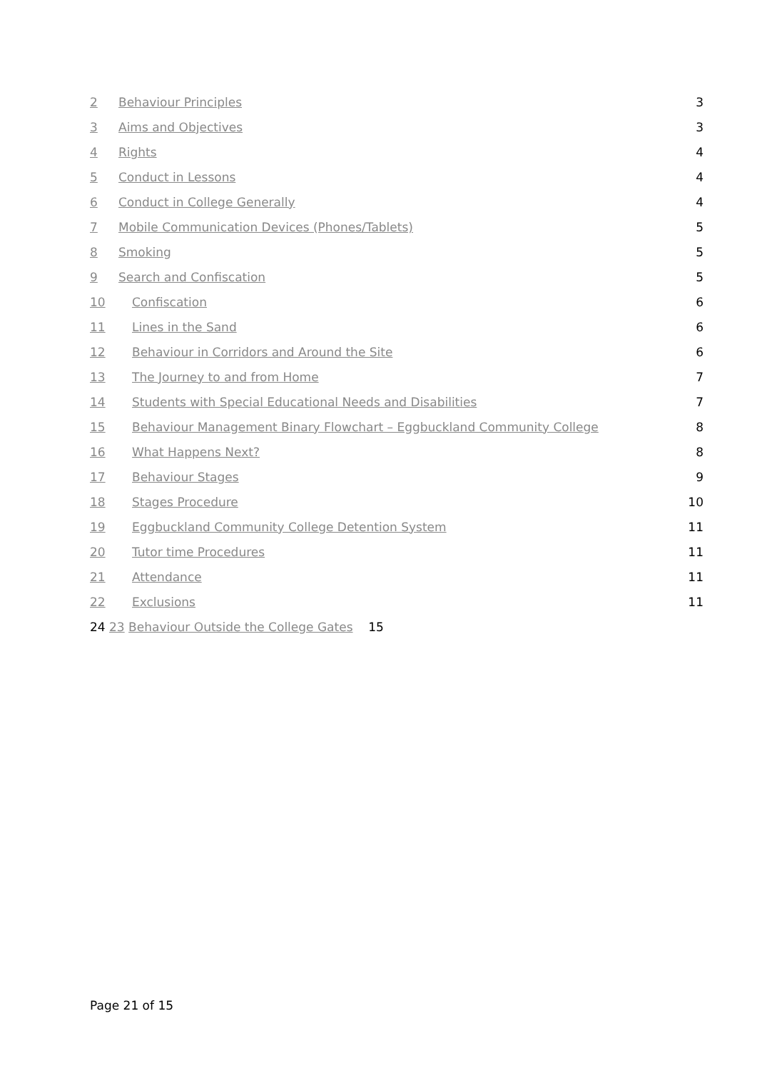2 Behaviour Principles 3
3 Aims and Objectives 3
4 Rights 4
5 Conduct in Lessons 4
6 Conduct in College Generally 4
7 Mobile Communication Devices (Phones/Tablets) 5
8 Smoking 5
9 Search and Confiscation 5
10 Confiscation 6
11 Lines in the Sand 6
12 Behaviour in Corridors and Around the Site 6
13 The Journey to and from Home 7
14 Students with Special Educational Needs and Disabilities 7
15 Behaviour Management Binary Flowchart – Eggbuckland Community College 8
16 What Happens Next? 8
17 Behaviour Stages 9
18 Stages Procedure 10
19 Eggbuckland Community College Detention System 11
20 Tutor time Procedures 11
21 Attendance 11
22 Exclusions 11
24 23 Behaviour Outside the College Gates 15
Page 21 of 15